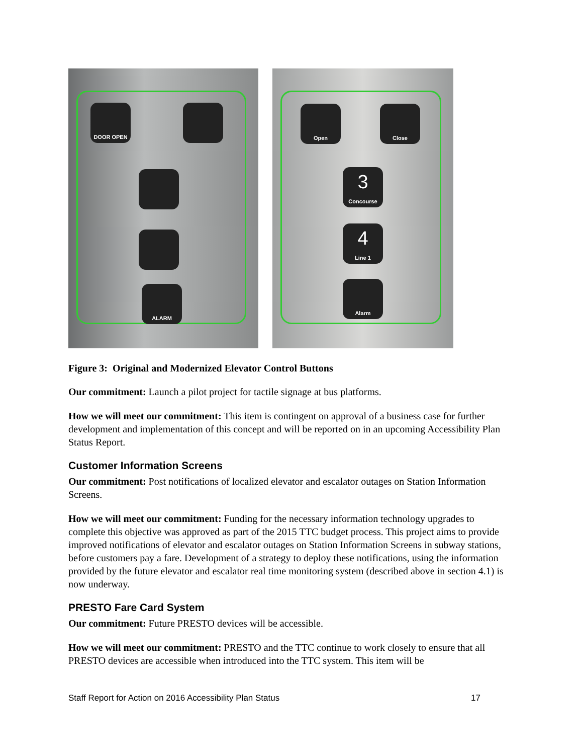DOOR OPEN
ALARM
Open Close
3
Concourse
4
Line 1
Alarm
Figure 3: Original and Modernized Elevator Control Buttons
Our commitment: Launch a pilot project for tactile signage at bus platforms.
How we will meet our commitment: This item is contingent on approval of a business case for further development and implementation of this concept and will be reported on in an upcoming Accessibility Plan Status Report.
Customer Information Screens
Our commitment: Post notifications of localized elevator and escalator outages on Station Information Screens.
How we will meet our commitment: Funding for the necessary information technology upgrades to complete this objective was approved as part of the 2015 TTC budget process. This project aims to provide improved notifications of elevator and escalator outages on Station Information Screens in subway stations, before customers pay a fare. Development of a strategy to deploy these notifications, using the information provided by the future elevator and escalator real time monitoring system (described above in section 4.1) is now underway.
PRESTO Fare Card System
Our commitment: Future PRESTO devices will be accessible.
How we will meet our commitment: PRESTO and the TTC continue to work closely to ensure that all PRESTO devices are accessible when introduced into the TTC system. This item will be
Staff Report for Action on 2016 Accessibility Plan Status 17